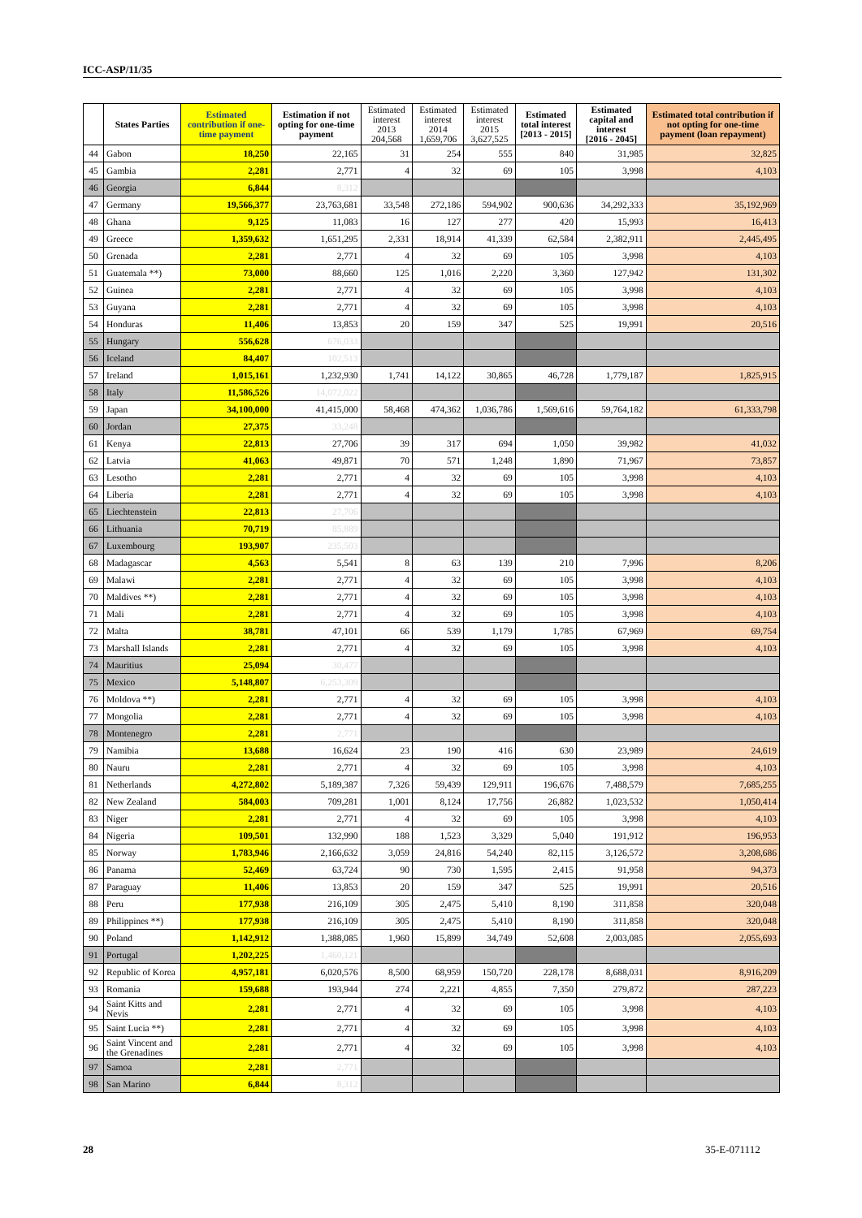ICC-ASP/11/35
| | States Parties | Estimated contribution if one-time payment | Estimation if not opting for one-time payment | Estimated interest 2013 204,568 | Estimated interest 2014 1,659,706 | Estimated interest 2015 3,627,525 | Estimated total interest [2013 - 2015] | Estimated capital and interest [2016 - 2045] | Estimated total contribution if not opting for one-time payment (loan repayment) |
| --- | --- | --- | --- | --- | --- | --- | --- | --- | --- |
| 44 | Gabon | 18,250 | 22,165 | 31 | 254 | 555 | 840 | 31,985 | 32,825 |
| 45 | Gambia | 2,281 | 2,771 | 4 | 32 | 69 | 105 | 3,998 | 4,103 |
| 46 | Georgia | 6,844 | 8,312 | | | | | | |
| 47 | Germany | 19,566,377 | 23,763,681 | 33,548 | 272,186 | 594,902 | 900,636 | 34,292,333 | 35,192,969 |
| 48 | Ghana | 9,125 | 11,083 | 16 | 127 | 277 | 420 | 15,993 | 16,413 |
| 49 | Greece | 1,359,632 | 1,651,295 | 2,331 | 18,914 | 41,339 | 62,584 | 2,382,911 | 2,445,495 |
| 50 | Grenada | 2,281 | 2,771 | 4 | 32 | 69 | 105 | 3,998 | 4,103 |
| 51 | Guatemala **) | 73,000 | 88,660 | 125 | 1,016 | 2,220 | 3,360 | 127,942 | 131,302 |
| 52 | Guinea | 2,281 | 2,771 | 4 | 32 | 69 | 105 | 3,998 | 4,103 |
| 53 | Guyana | 2,281 | 2,771 | 4 | 32 | 69 | 105 | 3,998 | 4,103 |
| 54 | Honduras | 11,406 | 13,853 | 20 | 159 | 347 | 525 | 19,991 | 20,516 |
| 55 | Hungary | 556,628 | 676,033 | | | | | | |
| 56 | Iceland | 84,407 | 102,513 | | | | | | |
| 57 | Ireland | 1,015,161 | 1,232,930 | 1,741 | 14,122 | 30,865 | 46,728 | 1,779,187 | 1,825,915 |
| 58 | Italy | 11,586,526 | 14,072,022 | | | | | | |
| 59 | Japan | 34,100,000 | 41,415,000 | 58,468 | 474,362 | 1,036,786 | 1,569,616 | 59,764,182 | 61,333,798 |
| 60 | Jordan | 27,375 | 33,248 | | | | | | |
| 61 | Kenya | 22,813 | 27,706 | 39 | 317 | 694 | 1,050 | 39,982 | 41,032 |
| 62 | Latvia | 41,063 | 49,871 | 70 | 571 | 1,248 | 1,890 | 71,967 | 73,857 |
| 63 | Lesotho | 2,281 | 2,771 | 4 | 32 | 69 | 105 | 3,998 | 4,103 |
| 64 | Liberia | 2,281 | 2,771 | 4 | 32 | 69 | 105 | 3,998 | 4,103 |
| 65 | Liechtenstein | 22,813 | 27,706 | | | | | | |
| 66 | Lithuania | 70,719 | 85,889 | | | | | | |
| 67 | Luxembourg | 193,907 | 235,503 | | | | | | |
| 68 | Madagascar | 4,563 | 5,541 | 8 | 63 | 139 | 210 | 7,996 | 8,206 |
| 69 | Malawi | 2,281 | 2,771 | 4 | 32 | 69 | 105 | 3,998 | 4,103 |
| 70 | Maldives **) | 2,281 | 2,771 | 4 | 32 | 69 | 105 | 3,998 | 4,103 |
| 71 | Mali | 2,281 | 2,771 | 4 | 32 | 69 | 105 | 3,998 | 4,103 |
| 72 | Malta | 38,781 | 47,101 | 66 | 539 | 1,179 | 1,785 | 67,969 | 69,754 |
| 73 | Marshall Islands | 2,281 | 2,771 | 4 | 32 | 69 | 105 | 3,998 | 4,103 |
| 74 | Mauritius | 25,094 | 30,477 | | | | | | |
| 75 | Mexico | 5,148,807 | 6,253,309 | | | | | | |
| 76 | Moldova **) | 2,281 | 2,771 | 4 | 32 | 69 | 105 | 3,998 | 4,103 |
| 77 | Mongolia | 2,281 | 2,771 | 4 | 32 | 69 | 105 | 3,998 | 4,103 |
| 78 | Montenegro | 2,281 | 2,771 | | | | | | |
| 79 | Namibia | 13,688 | 16,624 | 23 | 190 | 416 | 630 | 23,989 | 24,619 |
| 80 | Nauru | 2,281 | 2,771 | 4 | 32 | 69 | 105 | 3,998 | 4,103 |
| 81 | Netherlands | 4,272,802 | 5,189,387 | 7,326 | 59,439 | 129,911 | 196,676 | 7,488,579 | 7,685,255 |
| 82 | New Zealand | 584,003 | 709,281 | 1,001 | 8,124 | 17,756 | 26,882 | 1,023,532 | 1,050,414 |
| 83 | Niger | 2,281 | 2,771 | 4 | 32 | 69 | 105 | 3,998 | 4,103 |
| 84 | Nigeria | 109,501 | 132,990 | 188 | 1,523 | 3,329 | 5,040 | 191,912 | 196,953 |
| 85 | Norway | 1,783,946 | 2,166,632 | 3,059 | 24,816 | 54,240 | 82,115 | 3,126,572 | 3,208,686 |
| 86 | Panama | 52,469 | 63,724 | 90 | 730 | 1,595 | 2,415 | 91,958 | 94,373 |
| 87 | Paraguay | 11,406 | 13,853 | 20 | 159 | 347 | 525 | 19,991 | 20,516 |
| 88 | Peru | 177,938 | 216,109 | 305 | 2,475 | 5,410 | 8,190 | 311,858 | 320,048 |
| 89 | Philippines **) | 177,938 | 216,109 | 305 | 2,475 | 5,410 | 8,190 | 311,858 | 320,048 |
| 90 | Poland | 1,142,912 | 1,388,085 | 1,960 | 15,899 | 34,749 | 52,608 | 2,003,085 | 2,055,693 |
| 91 | Portugal | 1,202,225 | 1,460,121 | | | | | | |
| 92 | Republic of Korea | 4,957,181 | 6,020,576 | 8,500 | 68,959 | 150,720 | 228,178 | 8,688,031 | 8,916,209 |
| 93 | Romania | 159,688 | 193,944 | 274 | 2,221 | 4,855 | 7,350 | 279,872 | 287,223 |
| 94 | Saint Kitts and Nevis | 2,281 | 2,771 | 4 | 32 | 69 | 105 | 3,998 | 4,103 |
| 95 | Saint Lucia **) | 2,281 | 2,771 | 4 | 32 | 69 | 105 | 3,998 | 4,103 |
| 96 | Saint Vincent and the Grenadines | 2,281 | 2,771 | 4 | 32 | 69 | 105 | 3,998 | 4,103 |
| 97 | Samoa | 2,281 | 2,771 | | | | | | |
| 98 | San Marino | 6,844 | 8,312 | | | | | | |
28 35-E-071112